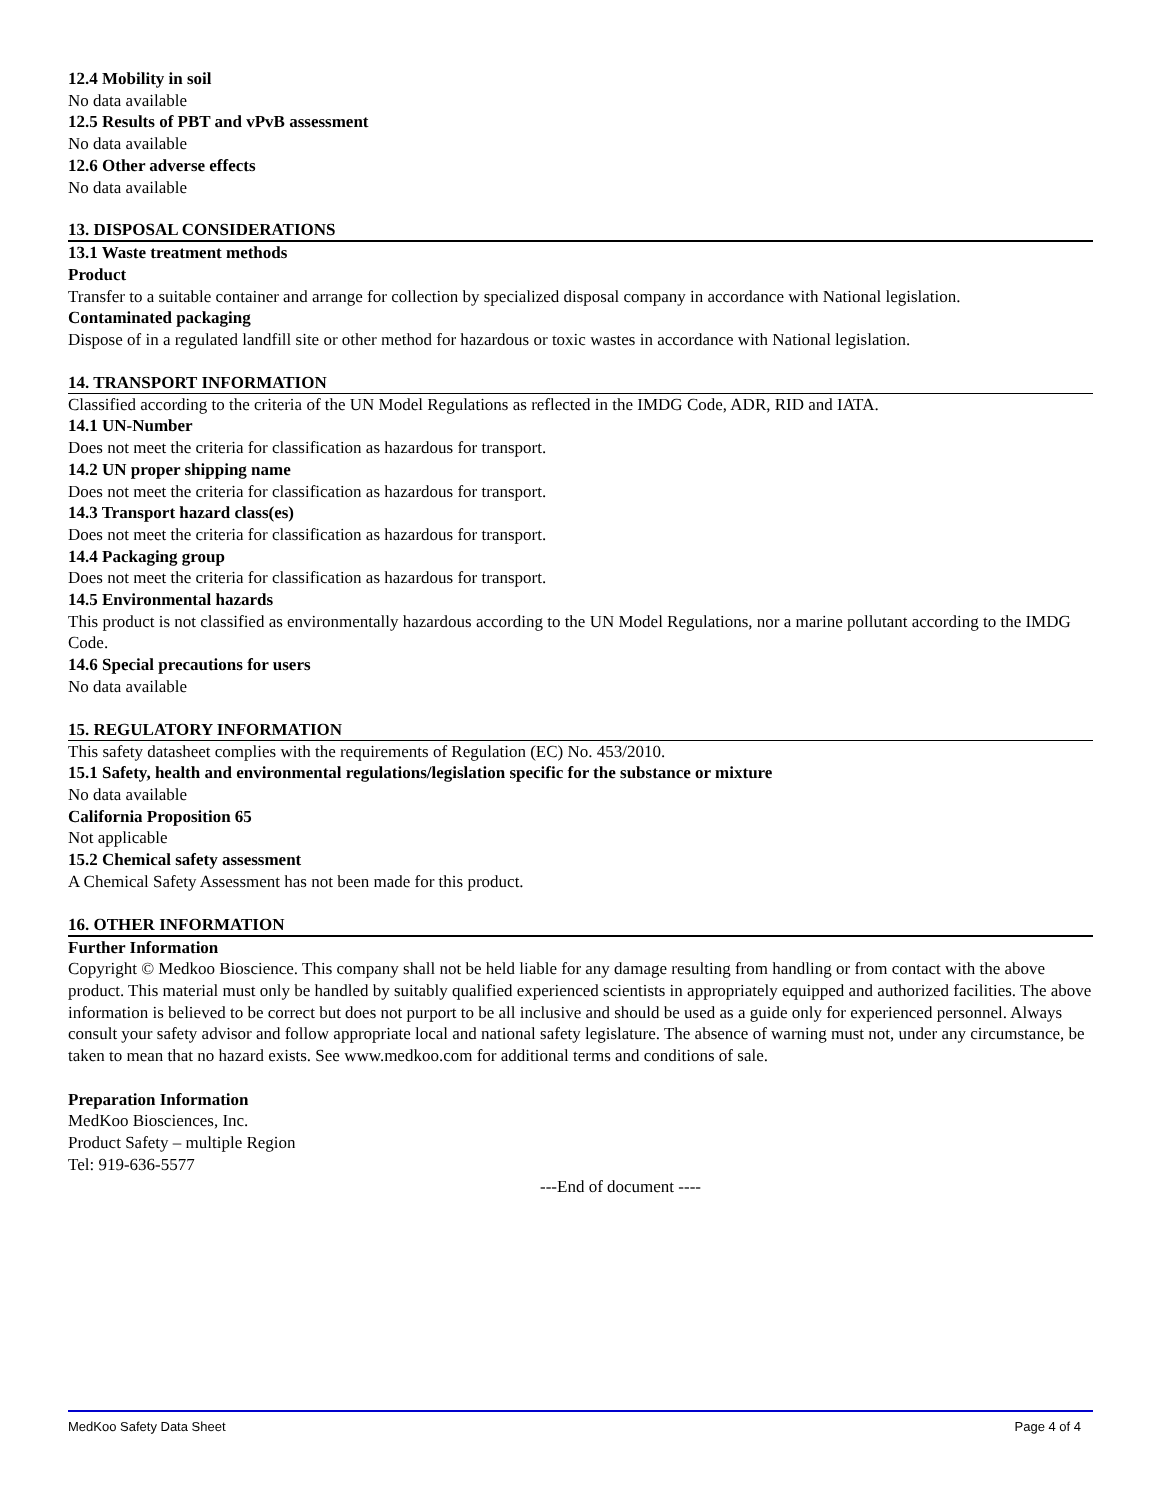12.4 Mobility in soil
No data available
12.5 Results of PBT and vPvB assessment
No data available
12.6 Other adverse effects
No data available
13. DISPOSAL CONSIDERATIONS
13.1 Waste treatment methods
Product
Transfer to a suitable container and arrange for collection by specialized disposal company in accordance with National legislation.
Contaminated packaging
Dispose of in a regulated landfill site or other method for hazardous or toxic wastes in accordance with National legislation.
14. TRANSPORT INFORMATION
Classified according to the criteria of the UN Model Regulations as reflected in the IMDG Code, ADR, RID and IATA.
14.1 UN-Number
Does not meet the criteria for classification as hazardous for transport.
14.2 UN proper shipping name
Does not meet the criteria for classification as hazardous for transport.
14.3 Transport hazard class(es)
Does not meet the criteria for classification as hazardous for transport.
14.4 Packaging group
Does not meet the criteria for classification as hazardous for transport.
14.5 Environmental hazards
This product is not classified as environmentally hazardous according to the UN Model Regulations, nor a marine pollutant according to the IMDG Code.
14.6 Special precautions for users
No data available
15. REGULATORY INFORMATION
This safety datasheet complies with the requirements of Regulation (EC) No. 453/2010.
15.1 Safety, health and environmental regulations/legislation specific for the substance or mixture
No data available
California Proposition 65
Not applicable
15.2 Chemical safety assessment
A Chemical Safety Assessment has not been made for this product.
16. OTHER INFORMATION
Further Information
Copyright © Medkoo Bioscience. This company shall not be held liable for any damage resulting from handling or from contact with the above product. This material must only be handled by suitably qualified experienced scientists in appropriately equipped and authorized facilities. The above information is believed to be correct but does not purport to be all inclusive and should be used as a guide only for experienced personnel. Always consult your safety advisor and follow appropriate local and national safety legislature. The absence of warning must not, under any circumstance, be taken to mean that no hazard exists. See www.medkoo.com for additional terms and conditions of sale.
Preparation Information
MedKoo Biosciences, Inc.
Product Safety – multiple Region
Tel: 919-636-5577
---End of document ----
MedKoo Safety Data Sheet Page 4 of 4